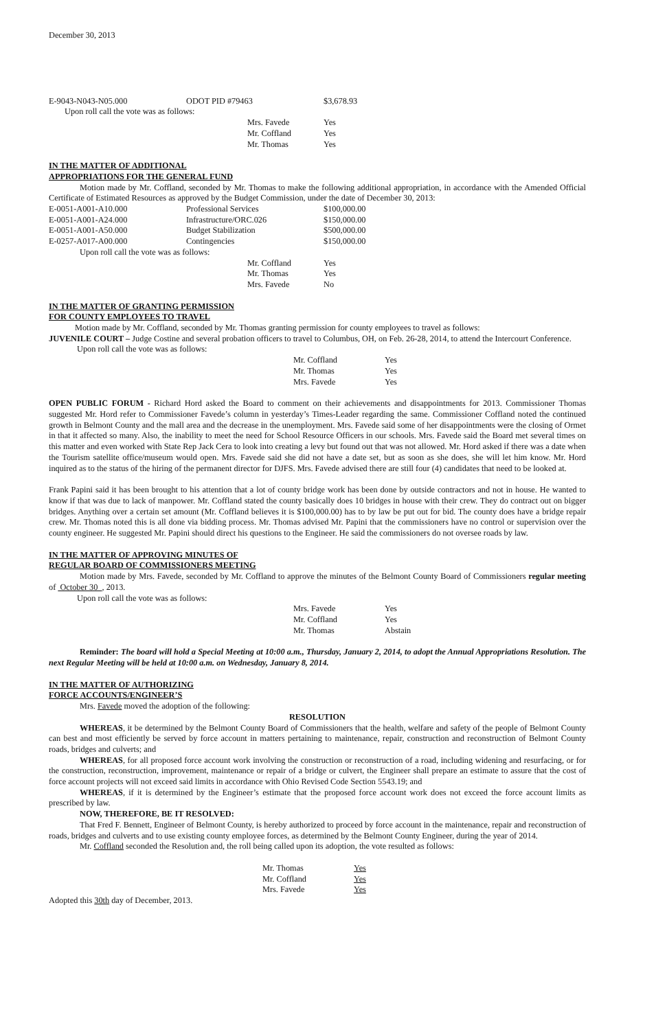December 30, 2013
| E-9043-N043-N05.000 | ODOT PID #79463 | $3,678.93 |
Upon roll call the vote was as follows:
| Mrs. Favede | Yes |
| Mr. Coffland | Yes |
| Mr. Thomas | Yes |
IN THE MATTER OF ADDITIONAL
APPROPRIATIONS FOR THE GENERAL FUND
Motion made by Mr. Coffland, seconded by Mr. Thomas to make the following additional appropriation, in accordance with the Amended Official Certificate of Estimated Resources as approved by the Budget Commission, under the date of December 30, 2013:
| E-0051-A001-A10.000 | Professional Services | $100,000.00 |
| E-0051-A001-A24.000 | Infrastructure/ORC.026 | $150,000.00 |
| E-0051-A001-A50.000 | Budget Stabilization | $500,000.00 |
| E-0257-A017-A00.000 | Contingencies | $150,000.00 |
Upon roll call the vote was as follows:
| Mr. Coffland | Yes |
| Mr. Thomas | Yes |
| Mrs. Favede | No |
IN THE MATTER OF GRANTING PERMISSION
FOR COUNTY EMPLOYEES TO TRAVEL
Motion made by Mr. Coffland, seconded by Mr. Thomas granting permission for county employees to travel as follows:
JUVENILE COURT – Judge Costine and several probation officers to travel to Columbus, OH, on Feb. 26-28, 2014, to attend the Intercourt Conference.
Upon roll call the vote was as follows:
| Mr. Coffland | Yes |
| Mr. Thomas | Yes |
| Mrs. Favede | Yes |
OPEN PUBLIC FORUM - Richard Hord asked the Board to comment on their achievements and disappointments for 2013. Commissioner Thomas suggested Mr. Hord refer to Commissioner Favede’s column in yesterday’s Times-Leader regarding the same. Commissioner Coffland noted the continued growth in Belmont County and the mall area and the decrease in the unemployment. Mrs. Favede said some of her disappointments were the closing of Ormet in that it affected so many. Also, the inability to meet the need for School Resource Officers in our schools. Mrs. Favede said the Board met several times on this matter and even worked with State Rep Jack Cera to look into creating a levy but found out that was not allowed. Mr. Hord asked if there was a date when the Tourism satellite office/museum would open. Mrs. Favede said she did not have a date set, but as soon as she does, she will let him know. Mr. Hord inquired as to the status of the hiring of the permanent director for DJFS. Mrs. Favede advised there are still four (4) candidates that need to be looked at.
Frank Papini said it has been brought to his attention that a lot of county bridge work has been done by outside contractors and not in house. He wanted to know if that was due to lack of manpower. Mr. Coffland stated the county basically does 10 bridges in house with their crew. They do contract out on bigger bridges. Anything over a certain set amount (Mr. Coffland believes it is $100,000.00) has to by law be put out for bid. The county does have a bridge repair crew. Mr. Thomas noted this is all done via bidding process. Mr. Thomas advised Mr. Papini that the commissioners have no control or supervision over the county engineer. He suggested Mr. Papini should direct his questions to the Engineer. He said the commissioners do not oversee roads by law.
IN THE MATTER OF APPROVING MINUTES OF
REGULAR BOARD OF COMMISSIONERS MEETING
Motion made by Mrs. Favede, seconded by Mr. Coffland to approve the minutes of the Belmont County Board of Commissioners regular meeting of October 30 , 2013.
Upon roll call the vote was as follows:
| Mrs. Favede | Yes |
| Mr. Coffland | Yes |
| Mr. Thomas | Abstain |
Reminder: The board will hold a Special Meeting at 10:00 a.m., Thursday, January 2, 2014, to adopt the Annual Appropriations Resolution. The next Regular Meeting will be held at 10:00 a.m. on Wednesday, January 8, 2014.
IN THE MATTER OF AUTHORIZING
FORCE ACCOUNTS/ENGINEER’S
Mrs. Favede moved the adoption of the following:
RESOLUTION
WHEREAS, it be determined by the Belmont County Board of Commissioners that the health, welfare and safety of the people of Belmont County can best and most efficiently be served by force account in matters pertaining to maintenance, repair, construction and reconstruction of Belmont County roads, bridges and culverts; and
WHEREAS, for all proposed force account work involving the construction or reconstruction of a road, including widening and resurfacing, or for the construction, reconstruction, improvement, maintenance or repair of a bridge or culvert, the Engineer shall prepare an estimate to assure that the cost of force account projects will not exceed said limits in accordance with Ohio Revised Code Section 5543.19; and
WHEREAS, if it is determined by the Engineer’s estimate that the proposed force account work does not exceed the force account limits as prescribed by law.
NOW, THEREFORE, BE IT RESOLVED:
That Fred F. Bennett, Engineer of Belmont County, is hereby authorized to proceed by force account in the maintenance, repair and reconstruction of roads, bridges and culverts and to use existing county employee forces, as determined by the Belmont County Engineer, during the year of 2014.
Mr. Coffland seconded the Resolution and, the roll being called upon its adoption, the vote resulted as follows:
| Mr. Thomas | Yes |
| Mr. Coffland | Yes |
| Mrs. Favede | Yes |
Adopted this 30th day of December, 2013.